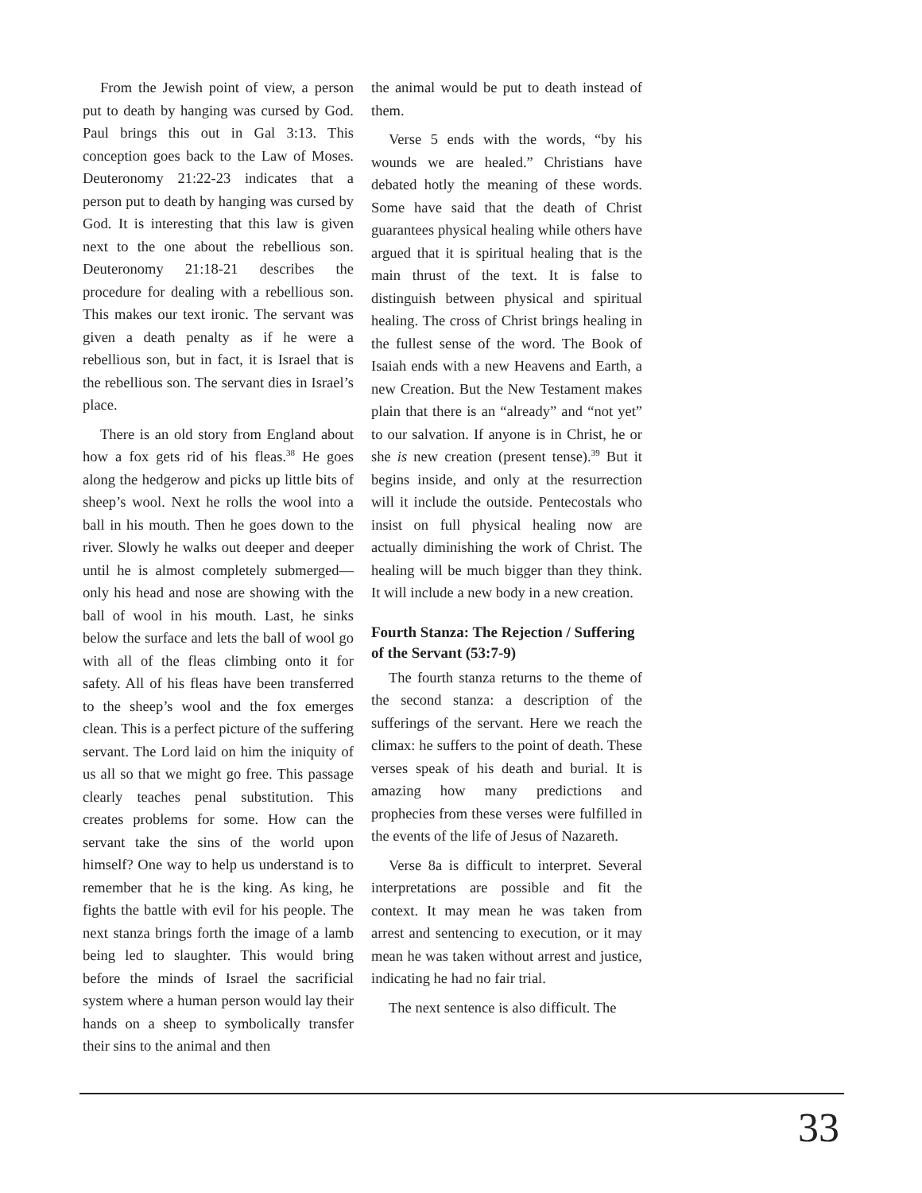From the Jewish point of view, a person put to death by hanging was cursed by God. Paul brings this out in Gal 3:13. This conception goes back to the Law of Moses. Deuteronomy 21:22-23 indicates that a person put to death by hanging was cursed by God. It is interesting that this law is given next to the one about the rebellious son. Deuteronomy 21:18-21 describes the procedure for dealing with a rebellious son. This makes our text ironic. The servant was given a death penalty as if he were a rebellious son, but in fact, it is Israel that is the rebellious son. The servant dies in Israel’s place.
There is an old story from England about how a fox gets rid of his fleas.<sup>38</sup> He goes along the hedgerow and picks up little bits of sheep’s wool. Next he rolls the wool into a ball in his mouth. Then he goes down to the river. Slowly he walks out deeper and deeper until he is almost completely submerged—only his head and nose are showing with the ball of wool in his mouth. Last, he sinks below the surface and lets the ball of wool go with all of the fleas climbing onto it for safety. All of his fleas have been transferred to the sheep’s wool and the fox emerges clean. This is a perfect picture of the suffering servant. The Lord laid on him the iniquity of us all so that we might go free. This passage clearly teaches penal substitution. This creates problems for some. How can the servant take the sins of the world upon himself? One way to help us understand is to remember that he is the king. As king, he fights the battle with evil for his people. The next stanza brings forth the image of a lamb being led to slaughter. This would bring before the minds of Israel the sacrificial system where a human person would lay their hands on a sheep to symbolically transfer their sins to the animal and then
the animal would be put to death instead of them.
Verse 5 ends with the words, “by his wounds we are healed.” Christians have debated hotly the meaning of these words. Some have said that the death of Christ guarantees physical healing while others have argued that it is spiritual healing that is the main thrust of the text. It is false to distinguish between physical and spiritual healing. The cross of Christ brings healing in the fullest sense of the word. The Book of Isaiah ends with a new Heavens and Earth, a new Creation. But the New Testament makes plain that there is an “already” and “not yet” to our salvation. If anyone is in Christ, he or she is new creation (present tense).<sup>39</sup> But it begins inside, and only at the resurrection will it include the outside. Pentecostals who insist on full physical healing now are actually diminishing the work of Christ. The healing will be much bigger than they think. It will include a new body in a new creation.
Fourth Stanza: The Rejection / Suffering of the Servant (53:7-9)
The fourth stanza returns to the theme of the second stanza: a description of the sufferings of the servant. Here we reach the climax: he suffers to the point of death. These verses speak of his death and burial. It is amazing how many predictions and prophecies from these verses were fulfilled in the events of the life of Jesus of Nazareth.
Verse 8a is difficult to interpret. Several interpretations are possible and fit the context. It may mean he was taken from arrest and sentencing to execution, or it may mean he was taken without arrest and justice, indicating he had no fair trial.
The next sentence is also difficult. The
33